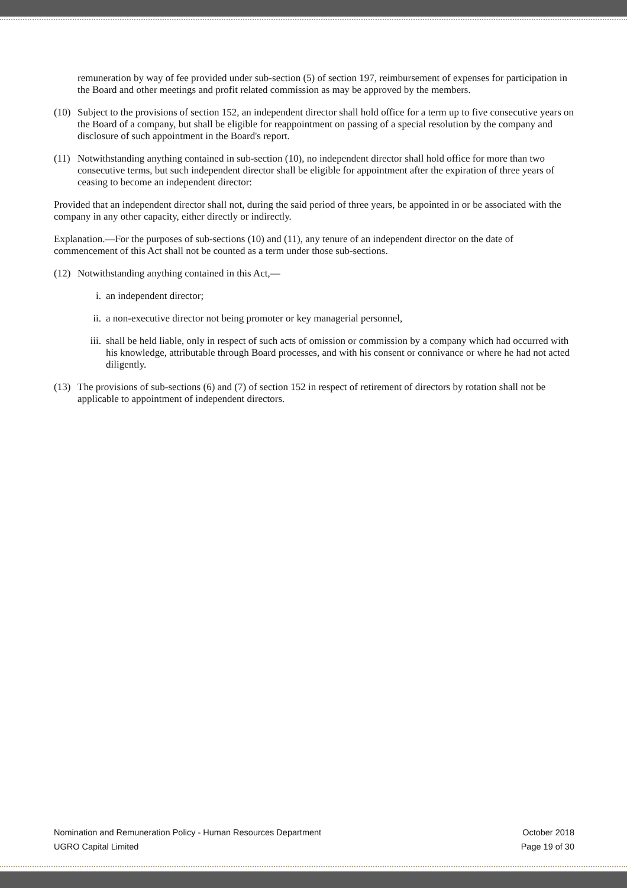remuneration by way of fee provided under sub-section (5) of section 197, reimbursement of expenses for participation in the Board and other meetings and profit related commission as may be approved by the members.
(10) Subject to the provisions of section 152, an independent director shall hold office for a term up to five consecutive years on the Board of a company, but shall be eligible for reappointment on passing of a special resolution by the company and disclosure of such appointment in the Board's report.
(11) Notwithstanding anything contained in sub-section (10), no independent director shall hold office for more than two consecutive terms, but such independent director shall be eligible for appointment after the expiration of three years of ceasing to become an independent director:
Provided that an independent director shall not, during the said period of three years, be appointed in or be associated with the company in any other capacity, either directly or indirectly.
Explanation.—For the purposes of sub-sections (10) and (11), any tenure of an independent director on the date of commencement of this Act shall not be counted as a term under those sub-sections.
(12) Notwithstanding anything contained in this Act,—
i. an independent director;
ii. a non-executive director not being promoter or key managerial personnel,
iii. shall be held liable, only in respect of such acts of omission or commission by a company which had occurred with his knowledge, attributable through Board processes, and with his consent or connivance or where he had not acted diligently.
(13) The provisions of sub-sections (6) and (7) of section 152 in respect of retirement of directors by rotation shall not be applicable to appointment of independent directors.
Nomination and Remuneration Policy - Human Resources Department October 2018
UGRO Capital Limited Page 19 of 30